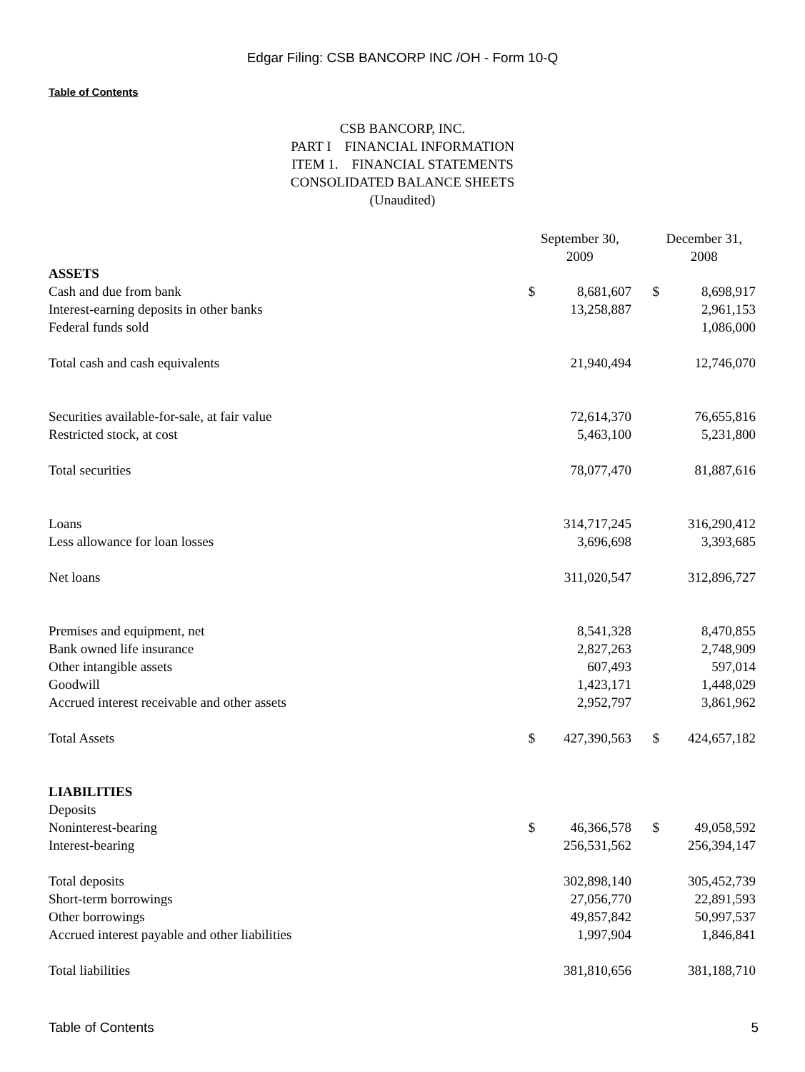Edgar Filing: CSB BANCORP INC /OH - Form 10-Q
Table of Contents
CSB BANCORP, INC.
PART I FINANCIAL INFORMATION
ITEM 1. FINANCIAL STATEMENTS
CONSOLIDATED BALANCE SHEETS
(Unaudited)
| | September 30, 2009 | | | December 31, 2008 | |
| ASSETS | | | | | |
| Cash and due from bank | $ | 8,681,607 | | $ | 8,698,917 |
| Interest-earning deposits in other banks | | 13,258,887 | | | 2,961,153 |
| Federal funds sold | | | | | 1,086,000 |
| Total cash and cash equivalents | | 21,940,494 | | | 12,746,070 |
| Securities available-for-sale, at fair value | | 72,614,370 | | | 76,655,816 |
| Restricted stock, at cost | | 5,463,100 | | | 5,231,800 |
| Total securities | | 78,077,470 | | | 81,887,616 |
| Loans | | 314,717,245 | | | 316,290,412 |
| Less allowance for loan losses | | 3,696,698 | | | 3,393,685 |
| Net loans | | 311,020,547 | | | 312,896,727 |
| Premises and equipment, net | | 8,541,328 | | | 8,470,855 |
| Bank owned life insurance | | 2,827,263 | | | 2,748,909 |
| Other intangible assets | | 607,493 | | | 597,014 |
| Goodwill | | 1,423,171 | | | 1,448,029 |
| Accrued interest receivable and other assets | | 2,952,797 | | | 3,861,962 |
| Total Assets | $ | 427,390,563 | | $ | 424,657,182 |
| LIABILITIES | | | | | |
| Deposits | | | | | |
| Noninterest-bearing | $ | 46,366,578 | | $ | 49,058,592 |
| Interest-bearing | | 256,531,562 | | | 256,394,147 |
| Total deposits | | 302,898,140 | | | 305,452,739 |
| Short-term borrowings | | 27,056,770 | | | 22,891,593 |
| Other borrowings | | 49,857,842 | | | 50,997,537 |
| Accrued interest payable and other liabilities | | 1,997,904 | | | 1,846,841 |
| Total liabilities | | 381,810,656 | | | 381,188,710 |
Table of Contents 5